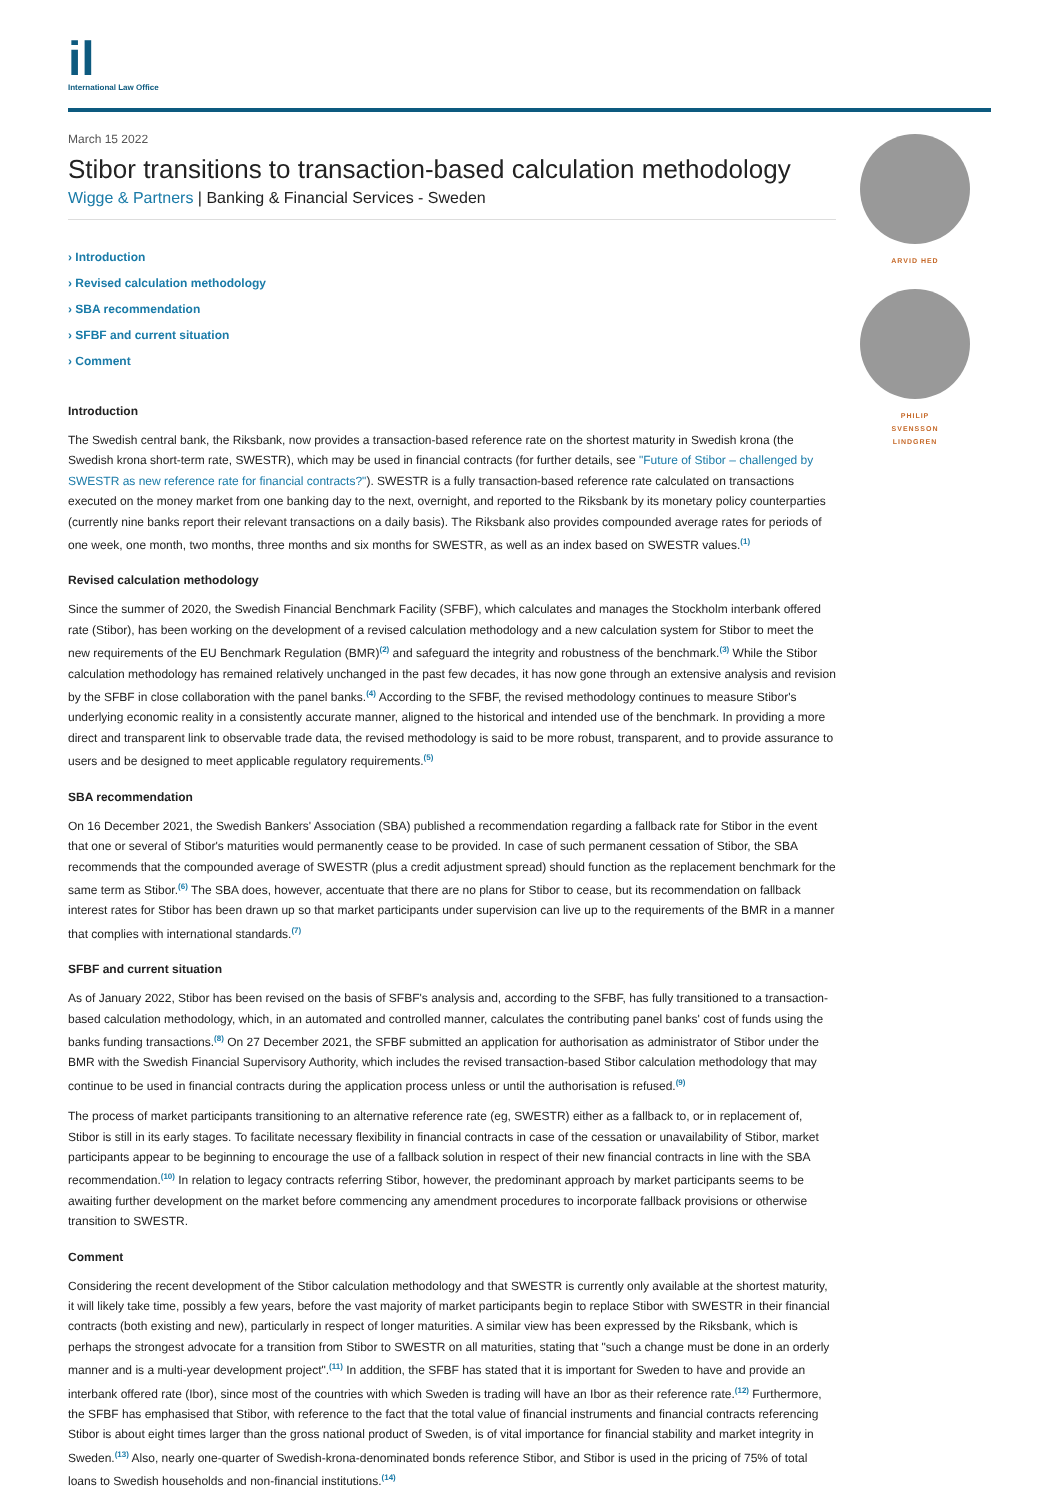il
International Law Office
March 15 2022
Stibor transitions to transaction-based calculation methodology
Wigge & Partners | Banking & Financial Services - Sweden
› Introduction
› Revised calculation methodology
› SBA recommendation
› SFBF and current situation
› Comment
Introduction
The Swedish central bank, the Riksbank, now provides a transaction-based reference rate on the shortest maturity in Swedish krona (the Swedish krona short-term rate, SWESTR), which may be used in financial contracts (for further details, see "Future of Stibor – challenged by SWESTR as new reference rate for financial contracts?"). SWESTR is a fully transaction-based reference rate calculated on transactions executed on the money market from one banking day to the next, overnight, and reported to the Riksbank by its monetary policy counterparties (currently nine banks report their relevant transactions on a daily basis). The Riksbank also provides compounded average rates for periods of one week, one month, two months, three months and six months for SWESTR, as well as an index based on SWESTR values.<sup>(1)</sup>
Revised calculation methodology
Since the summer of 2020, the Swedish Financial Benchmark Facility (SFBF), which calculates and manages the Stockholm interbank offered rate (Stibor), has been working on the development of a revised calculation methodology and a new calculation system for Stibor to meet the new requirements of the EU Benchmark Regulation (BMR)<sup>(2)</sup> and safeguard the integrity and robustness of the benchmark.<sup>(3)</sup> While the Stibor calculation methodology has remained relatively unchanged in the past few decades, it has now gone through an extensive analysis and revision by the SFBF in close collaboration with the panel banks.<sup>(4)</sup> According to the SFBF, the revised methodology continues to measure Stibor's underlying economic reality in a consistently accurate manner, aligned to the historical and intended use of the benchmark. In providing a more direct and transparent link to observable trade data, the revised methodology is said to be more robust, transparent, and to provide assurance to users and be designed to meet applicable regulatory requirements.<sup>(5)</sup>
SBA recommendation
On 16 December 2021, the Swedish Bankers' Association (SBA) published a recommendation regarding a fallback rate for Stibor in the event that one or several of Stibor's maturities would permanently cease to be provided. In case of such permanent cessation of Stibor, the SBA recommends that the compounded average of SWESTR (plus a credit adjustment spread) should function as the replacement benchmark for the same term as Stibor.<sup>(6)</sup> The SBA does, however, accentuate that there are no plans for Stibor to cease, but its recommendation on fallback interest rates for Stibor has been drawn up so that market participants under supervision can live up to the requirements of the BMR in a manner that complies with international standards.<sup>(7)</sup>
SFBF and current situation
As of January 2022, Stibor has been revised on the basis of SFBF's analysis and, according to the SFBF, has fully transitioned to a transaction-based calculation methodology, which, in an automated and controlled manner, calculates the contributing panel banks' cost of funds using the banks funding transactions.<sup>(8)</sup> On 27 December 2021, the SFBF submitted an application for authorisation as administrator of Stibor under the BMR with the Swedish Financial Supervisory Authority, which includes the revised transaction-based Stibor calculation methodology that may continue to be used in financial contracts during the application process unless or until the authorisation is refused.<sup>(9)</sup>
The process of market participants transitioning to an alternative reference rate (eg, SWESTR) either as a fallback to, or in replacement of, Stibor is still in its early stages. To facilitate necessary flexibility in financial contracts in case of the cessation or unavailability of Stibor, market participants appear to be beginning to encourage the use of a fallback solution in respect of their new financial contracts in line with the SBA recommendation.<sup>(10)</sup> In relation to legacy contracts referring Stibor, however, the predominant approach by market participants seems to be awaiting further development on the market before commencing any amendment procedures to incorporate fallback provisions or otherwise transition to SWESTR.
Comment
Considering the recent development of the Stibor calculation methodology and that SWESTR is currently only available at the shortest maturity, it will likely take time, possibly a few years, before the vast majority of market participants begin to replace Stibor with SWESTR in their financial contracts (both existing and new), particularly in respect of longer maturities. A similar view has been expressed by the Riksbank, which is perhaps the strongest advocate for a transition from Stibor to SWESTR on all maturities, stating that "such a change must be done in an orderly manner and is a multi-year development project".<sup>(11)</sup> In addition, the SFBF has stated that it is important for Sweden to have and provide an interbank offered rate (Ibor), since most of the countries with which Sweden is trading will have an Ibor as their reference rate.<sup>(12)</sup> Furthermore, the SFBF has emphasised that Stibor, with reference to the fact that the total value of financial instruments and financial contracts referencing Stibor is about eight times larger than the gross national product of Sweden, is of vital importance for financial stability and market integrity in Sweden.<sup>(13)</sup> Also, nearly one-quarter of Swedish-krona-denominated bonds reference Stibor, and Stibor is used in the pricing of 75% of total loans to Swedish households and non-financial institutions.<sup>(14)</sup>
ARVID HED
PHILIP
SVENSSON
LINDGREN